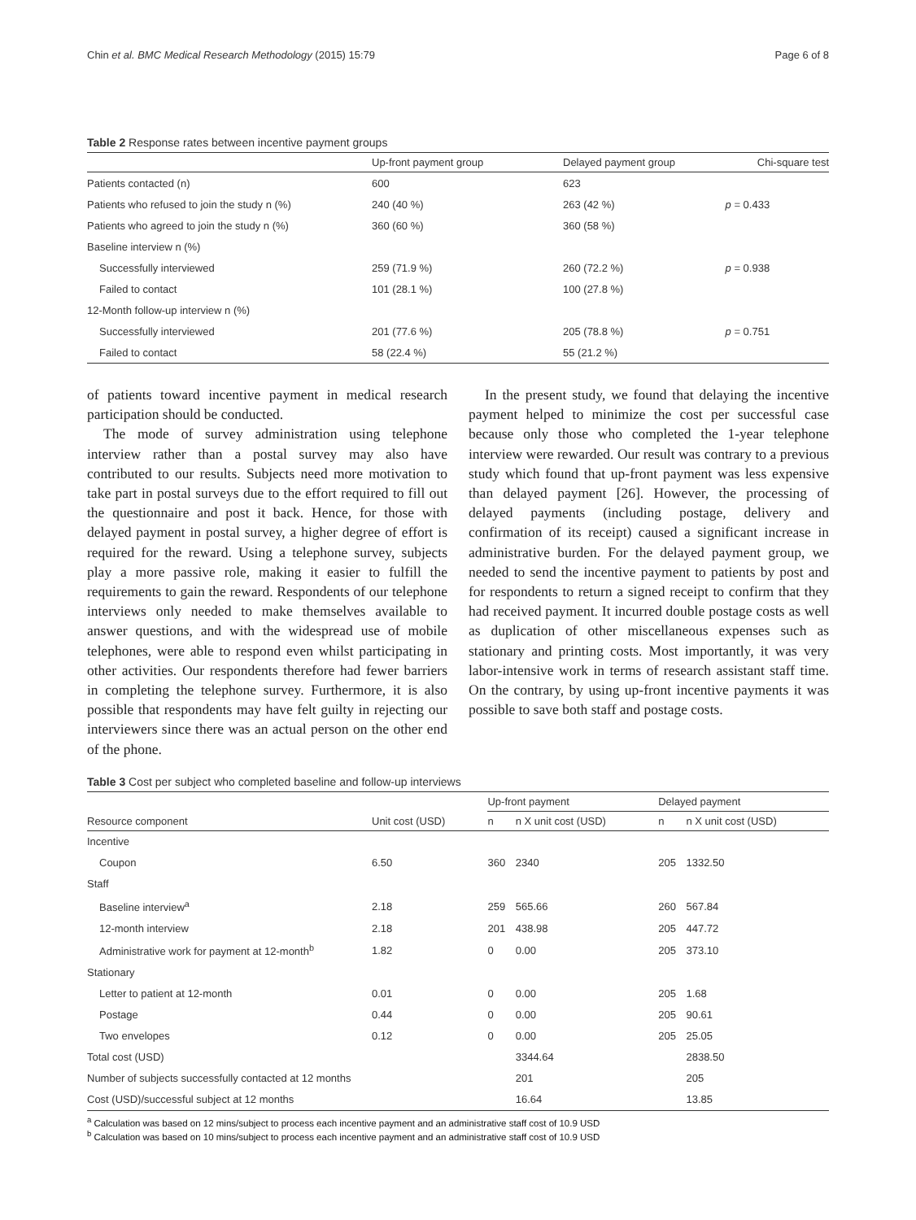Chin et al. BMC Medical Research Methodology (2015) 15:79 Page 6 of 8
Table 2 Response rates between incentive payment groups
| | Up-front payment group | Delayed payment group | Chi-square test |
| --- | --- | --- | --- |
| Patients contacted (n) | 600 | 623 | |
| Patients who refused to join the study n (%) | 240 (40 %) | 263 (42 %) | p = 0.433 |
| Patients who agreed to join the study n (%) | 360 (60 %) | 360 (58 %) | |
| Baseline interview n (%) | | | |
| Successfully interviewed | 259 (71.9 %) | 260 (72.2 %) | p = 0.938 |
| Failed to contact | 101 (28.1 %) | 100 (27.8 %) | |
| 12-Month follow-up interview n (%) | | | |
| Successfully interviewed | 201 (77.6 %) | 205 (78.8 %) | p = 0.751 |
| Failed to contact | 58 (22.4 %) | 55 (21.2 %) | |
of patients toward incentive payment in medical research participation should be conducted.
The mode of survey administration using telephone interview rather than a postal survey may also have contributed to our results. Subjects need more motivation to take part in postal surveys due to the effort required to fill out the questionnaire and post it back. Hence, for those with delayed payment in postal survey, a higher degree of effort is required for the reward. Using a telephone survey, subjects play a more passive role, making it easier to fulfill the requirements to gain the reward. Respondents of our telephone interviews only needed to make themselves available to answer questions, and with the widespread use of mobile telephones, were able to respond even whilst participating in other activities. Our respondents therefore had fewer barriers in completing the telephone survey. Furthermore, it is also possible that respondents may have felt guilty in rejecting our interviewers since there was an actual person on the other end of the phone.
In the present study, we found that delaying the incentive payment helped to minimize the cost per successful case because only those who completed the 1-year telephone interview were rewarded. Our result was contrary to a previous study which found that up-front payment was less expensive than delayed payment [26]. However, the processing of delayed payments (including postage, delivery and confirmation of its receipt) caused a significant increase in administrative burden. For the delayed payment group, we needed to send the incentive payment to patients by post and for respondents to return a signed receipt to confirm that they had received payment. It incurred double postage costs as well as duplication of other miscellaneous expenses such as stationary and printing costs. Most importantly, it was very labor-intensive work in terms of research assistant staff time. On the contrary, by using up-front incentive payments it was possible to save both staff and postage costs.
Table 3 Cost per subject who completed baseline and follow-up interviews
| | | Up-front payment | | Delayed payment | |
| --- | --- | --- | --- | --- | --- |
| Resource component | Unit cost (USD) | n | n X unit cost (USD) | n | n X unit cost (USD) |
| Incentive | | | | | |
| Coupon | 6.50 | 360 | 2340 | 205 | 1332.50 |
| Staff | | | | | |
| Baseline interview<sup>a</sup> | 2.18 | 259 | 565.66 | 260 | 567.84 |
| 12-month interview | 2.18 | 201 | 438.98 | 205 | 447.72 |
| Administrative work for payment at 12-month<sup>b</sup> | 1.82 | 0 | 0.00 | 205 | 373.10 |
| Stationary | | | | | |
| Letter to patient at 12-month | 0.01 | 0 | 0.00 | 205 | 1.68 |
| Postage | 0.44 | 0 | 0.00 | 205 | 90.61 |
| Two envelopes | 0.12 | 0 | 0.00 | 205 | 25.05 |
| Total cost (USD) | | | 3344.64 | | 2838.50 |
| Number of subjects successfully contacted at 12 months | | | 201 | | 205 |
| Cost (USD)/successful subject at 12 months | | | 16.64 | | 13.85 |
<sup>a</sup> Calculation was based on 12 mins/subject to process each incentive payment and an administrative staff cost of 10.9 USD
<sup>b</sup> Calculation was based on 10 mins/subject to process each incentive payment and an administrative staff cost of 10.9 USD